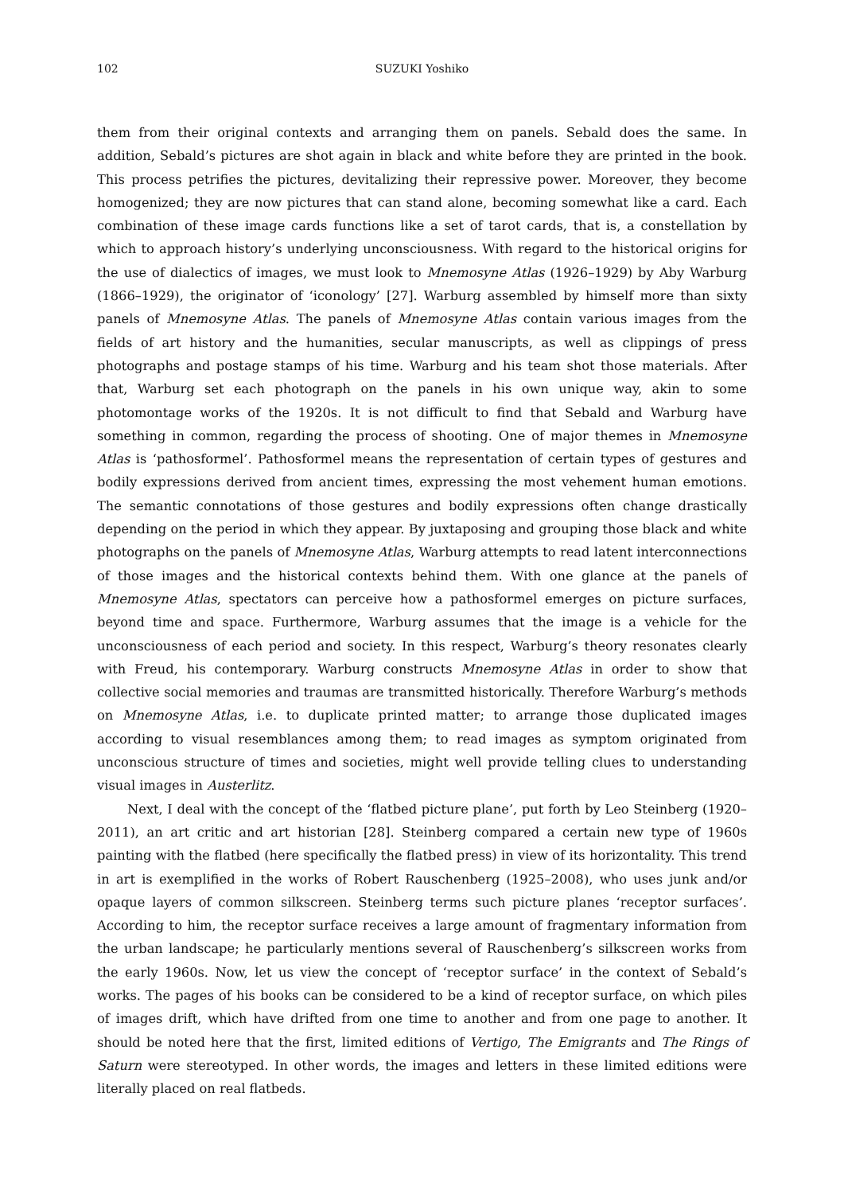102 SUZUKI Yoshiko
them from their original contexts and arranging them on panels. Sebald does the same. In addition, Sebald’s pictures are shot again in black and white before they are printed in the book. This process petrifies the pictures, devitalizing their repressive power. Moreover, they become homogenized; they are now pictures that can stand alone, becoming somewhat like a card. Each combination of these image cards functions like a set of tarot cards, that is, a constellation by which to approach history’s underlying unconsciousness. With regard to the historical origins for the use of dialectics of images, we must look to Mnemosyne Atlas (1926–1929) by Aby Warburg (1866–1929), the originator of ‘iconology’ [27]. Warburg assembled by himself more than sixty panels of Mnemosyne Atlas. The panels of Mnemosyne Atlas contain various images from the fields of art history and the humanities, secular manuscripts, as well as clippings of press photographs and postage stamps of his time. Warburg and his team shot those materials. After that, Warburg set each photograph on the panels in his own unique way, akin to some photomontage works of the 1920s. It is not difficult to find that Sebald and Warburg have something in common, regarding the process of shooting. One of major themes in Mnemosyne Atlas is ‘pathosformel’. Pathosformel means the representation of certain types of gestures and bodily expressions derived from ancient times, expressing the most vehement human emotions. The semantic connotations of those gestures and bodily expressions often change drastically depending on the period in which they appear. By juxtaposing and grouping those black and white photographs on the panels of Mnemosyne Atlas, Warburg attempts to read latent interconnections of those images and the historical contexts behind them. With one glance at the panels of Mnemosyne Atlas, spectators can perceive how a pathosformel emerges on picture surfaces, beyond time and space. Furthermore, Warburg assumes that the image is a vehicle for the unconsciousness of each period and society. In this respect, Warburg’s theory resonates clearly with Freud, his contemporary. Warburg constructs Mnemosyne Atlas in order to show that collective social memories and traumas are transmitted historically. Therefore Warburg’s methods on Mnemosyne Atlas, i.e. to duplicate printed matter; to arrange those duplicated images according to visual resemblances among them; to read images as symptom originated from unconscious structure of times and societies, might well provide telling clues to understanding visual images in Austerlitz.
Next, I deal with the concept of the ‘flatbed picture plane’, put forth by Leo Steinberg (1920–2011), an art critic and art historian [28]. Steinberg compared a certain new type of 1960s painting with the flatbed (here specifically the flatbed press) in view of its horizontality. This trend in art is exemplified in the works of Robert Rauschenberg (1925–2008), who uses junk and/or opaque layers of common silkscreen. Steinberg terms such picture planes ‘receptor surfaces’. According to him, the receptor surface receives a large amount of fragmentary information from the urban landscape; he particularly mentions several of Rauschenberg’s silkscreen works from the early 1960s. Now, let us view the concept of ‘receptor surface’ in the context of Sebald’s works. The pages of his books can be considered to be a kind of receptor surface, on which piles of images drift, which have drifted from one time to another and from one page to another. It should be noted here that the first, limited editions of Vertigo, The Emigrants and The Rings of Saturn were stereotyped. In other words, the images and letters in these limited editions were literally placed on real flatbeds.